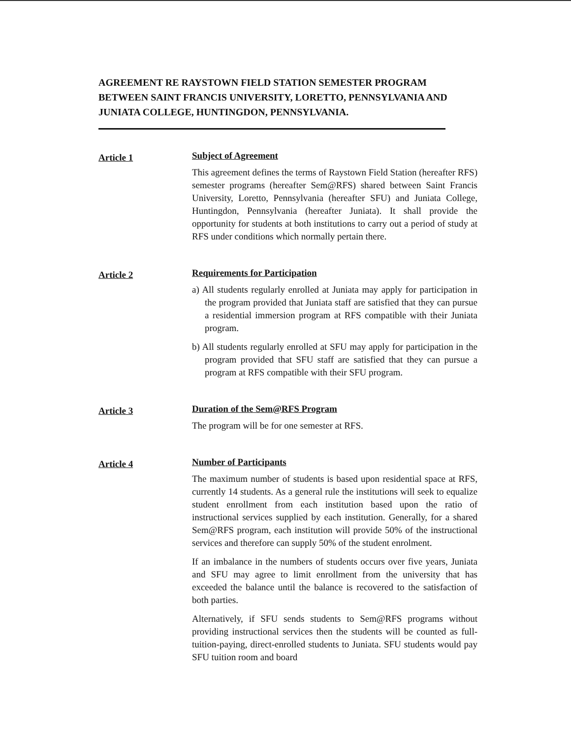AGREEMENT RE RAYSTOWN FIELD STATION SEMESTER PROGRAM BETWEEN SAINT FRANCIS UNIVERSITY, LORETTO, PENNSYLVANIA AND JUNIATA COLLEGE, HUNTINGDON, PENNSYLVANIA.
Article 1
Subject of Agreement
This agreement defines the terms of Raystown Field Station (hereafter RFS) semester programs (hereafter Sem@RFS) shared between Saint Francis University, Loretto, Pennsylvania (hereafter SFU) and Juniata College, Huntingdon, Pennsylvania (hereafter Juniata). It shall provide the opportunity for students at both institutions to carry out a period of study at RFS under conditions which normally pertain there.
Article 2
Requirements for Participation
a) All students regularly enrolled at Juniata may apply for participation in the program provided that Juniata staff are satisfied that they can pursue a residential immersion program at RFS compatible with their Juniata program.
b) All students regularly enrolled at SFU may apply for participation in the program provided that SFU staff are satisfied that they can pursue a program at RFS compatible with their SFU program.
Article 3
Duration of the Sem@RFS Program
The program will be for one semester at RFS.
Article 4
Number of Participants
The maximum number of students is based upon residential space at RFS, currently 14 students. As a general rule the institutions will seek to equalize student enrollment from each institution based upon the ratio of instructional services supplied by each institution. Generally, for a shared Sem@RFS program, each institution will provide 50% of the instructional services and therefore can supply 50% of the student enrolment.
If an imbalance in the numbers of students occurs over five years, Juniata and SFU may agree to limit enrollment from the university that has exceeded the balance until the balance is recovered to the satisfaction of both parties.
Alternatively, if SFU sends students to Sem@RFS programs without providing instructional services then the students will be counted as full-tuition-paying, direct-enrolled students to Juniata. SFU students would pay SFU tuition room and board